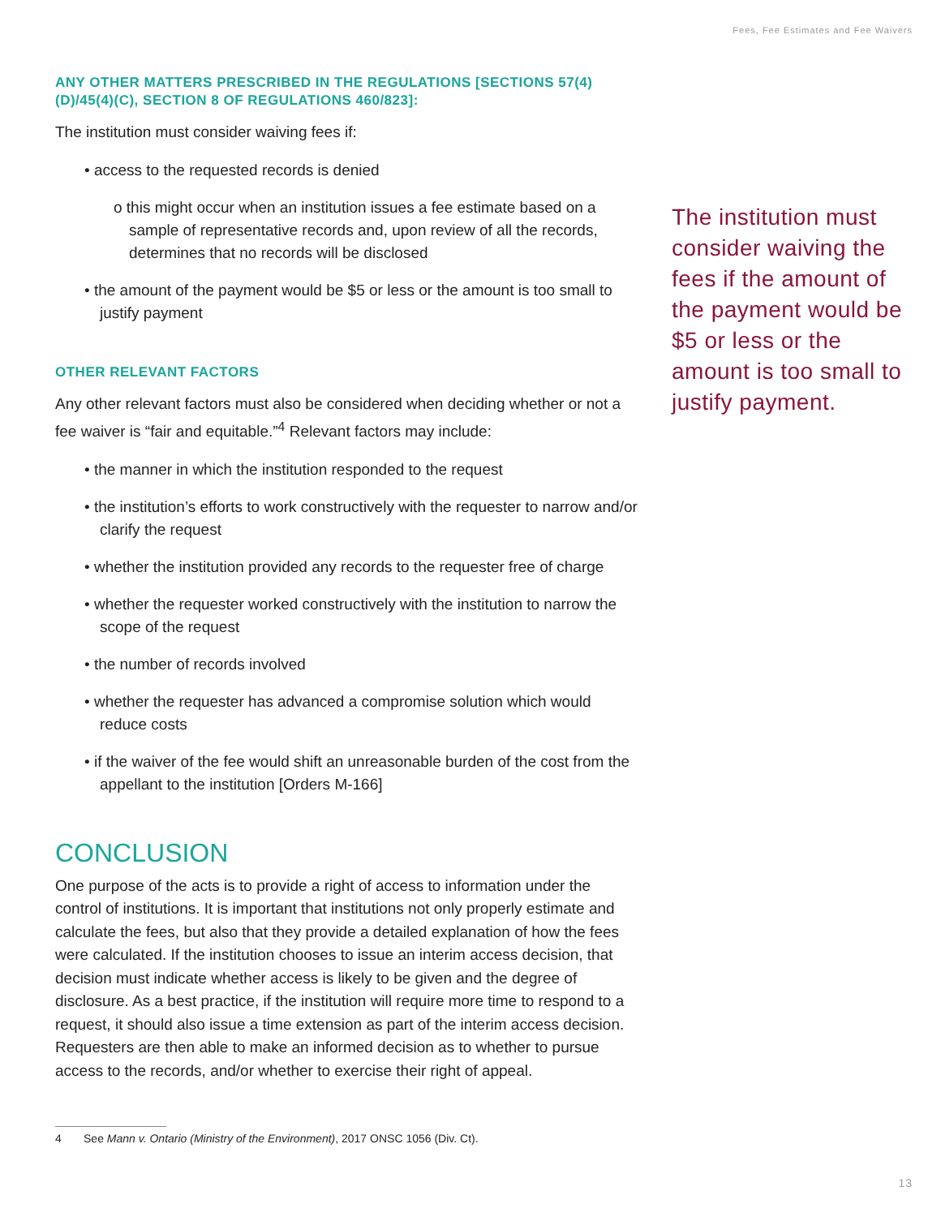Fees, Fee Estimates and Fee Waivers
ANY OTHER MATTERS PRESCRIBED IN THE REGULATIONS [SECTIONS 57(4)(D)/45(4)(C), SECTION 8 OF REGULATIONS 460/823]:
The institution must consider waiving fees if:
• access to the requested records is denied
o this might occur when an institution issues a fee estimate based on a sample of representative records and, upon review of all the records, determines that no records will be disclosed
• the amount of the payment would be $5 or less or the amount is too small to justify payment
OTHER RELEVANT FACTORS
Any other relevant factors must also be considered when deciding whether or not a fee waiver is “fair and equitable.”<sup>4</sup> Relevant factors may include:
• the manner in which the institution responded to the request
• the institution’s efforts to work constructively with the requester to narrow and/or clarify the request
• whether the institution provided any records to the requester free of charge
• whether the requester worked constructively with the institution to narrow the scope of the request
• the number of records involved
• whether the requester has advanced a compromise solution which would reduce costs
• if the waiver of the fee would shift an unreasonable burden of the cost from the appellant to the institution [Orders M-166]
CONCLUSION
One purpose of the acts is to provide a right of access to information under the control of institutions. It is important that institutions not only properly estimate and calculate the fees, but also that they provide a detailed explanation of how the fees were calculated. If the institution chooses to issue an interim access decision, that decision must indicate whether access is likely to be given and the degree of disclosure. As a best practice, if the institution will require more time to respond to a request, it should also issue a time extension as part of the interim access decision. Requesters are then able to make an informed decision as to whether to pursue access to the records, and/or whether to exercise their right of appeal.
The institution must consider waiving the fees if the amount of the payment would be $5 or less or the amount is too small to justify payment.
4 See Mann v. Ontario (Ministry of the Environment), 2017 ONSC 1056 (Div. Ct).
13